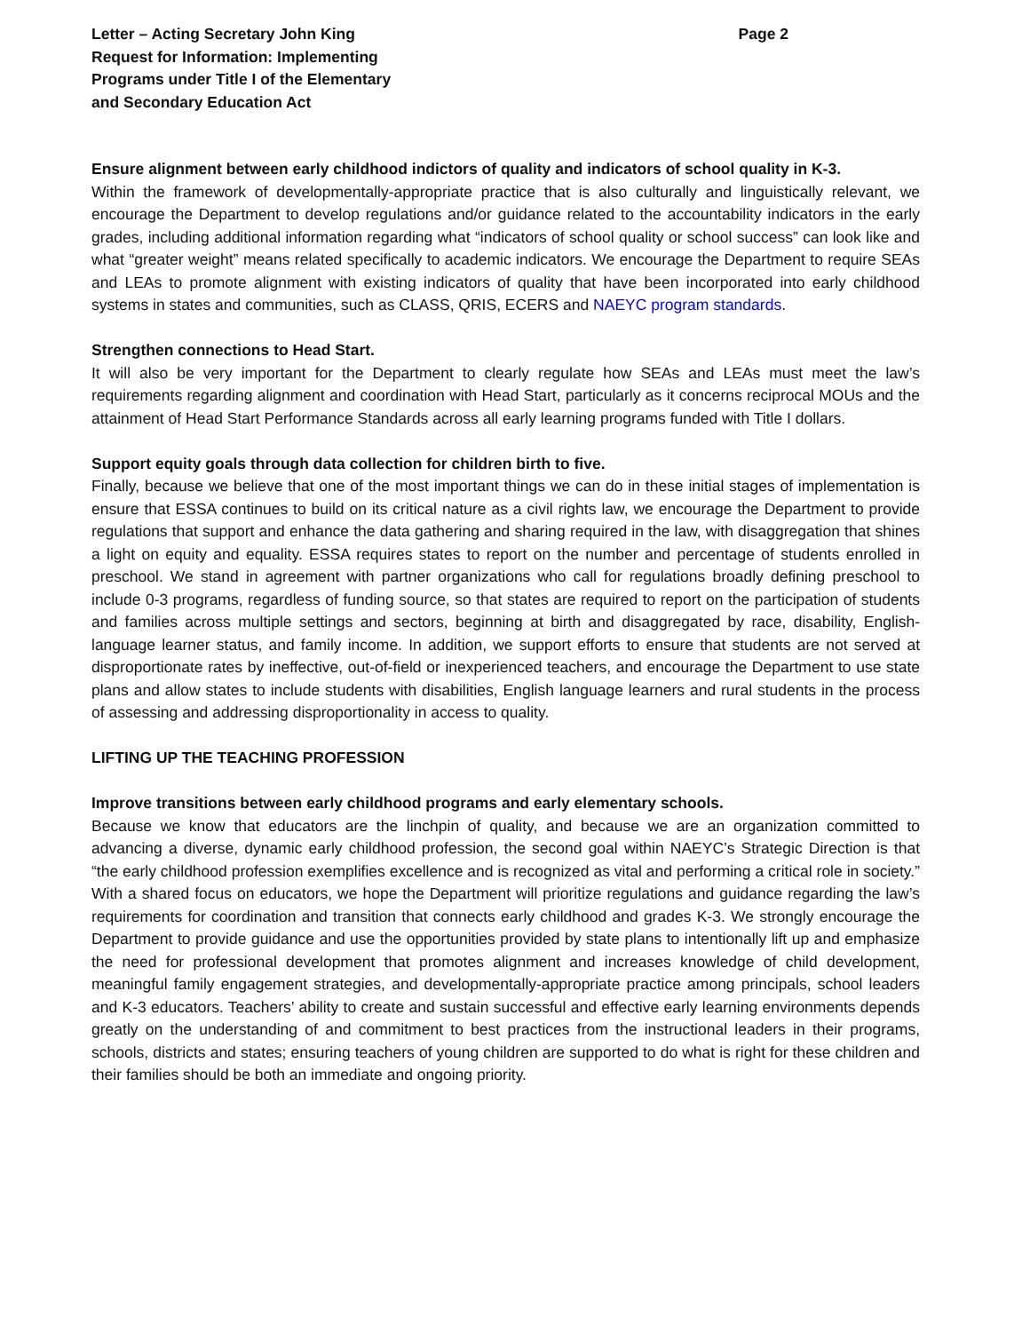Letter – Acting Secretary John King
Request for Information: Implementing
Programs under Title I of the Elementary
and Secondary Education Act
Page 2
Ensure alignment between early childhood indictors of quality and indicators of school quality in K-3.
Within the framework of developmentally-appropriate practice that is also culturally and linguistically relevant, we encourage the Department to develop regulations and/or guidance related to the accountability indicators in the early grades, including additional information regarding what “indicators of school quality or school success” can look like and what “greater weight” means related specifically to academic indicators. We encourage the Department to require SEAs and LEAs to promote alignment with existing indicators of quality that have been incorporated into early childhood systems in states and communities, such as CLASS, QRIS, ECERS and NAEYC program standards.
Strengthen connections to Head Start.
It will also be very important for the Department to clearly regulate how SEAs and LEAs must meet the law’s requirements regarding alignment and coordination with Head Start, particularly as it concerns reciprocal MOUs and the attainment of Head Start Performance Standards across all early learning programs funded with Title I dollars.
Support equity goals through data collection for children birth to five.
Finally, because we believe that one of the most important things we can do in these initial stages of implementation is ensure that ESSA continues to build on its critical nature as a civil rights law, we encourage the Department to provide regulations that support and enhance the data gathering and sharing required in the law, with disaggregation that shines a light on equity and equality. ESSA requires states to report on the number and percentage of students enrolled in preschool. We stand in agreement with partner organizations who call for regulations broadly defining preschool to include 0-3 programs, regardless of funding source, so that states are required to report on the participation of students and families across multiple settings and sectors, beginning at birth and disaggregated by race, disability, English-language learner status, and family income. In addition, we support efforts to ensure that students are not served at disproportionate rates by ineffective, out-of-field or inexperienced teachers, and encourage the Department to use state plans and allow states to include students with disabilities, English language learners and rural students in the process of assessing and addressing disproportionality in access to quality.
LIFTING UP THE TEACHING PROFESSION
Improve transitions between early childhood programs and early elementary schools.
Because we know that educators are the linchpin of quality, and because we are an organization committed to advancing a diverse, dynamic early childhood profession, the second goal within NAEYC’s Strategic Direction is that “the early childhood profession exemplifies excellence and is recognized as vital and performing a critical role in society.” With a shared focus on educators, we hope the Department will prioritize regulations and guidance regarding the law’s requirements for coordination and transition that connects early childhood and grades K-3. We strongly encourage the Department to provide guidance and use the opportunities provided by state plans to intentionally lift up and emphasize the need for professional development that promotes alignment and increases knowledge of child development, meaningful family engagement strategies, and developmentally-appropriate practice among principals, school leaders and K-3 educators. Teachers’ ability to create and sustain successful and effective early learning environments depends greatly on the understanding of and commitment to best practices from the instructional leaders in their programs, schools, districts and states; ensuring teachers of young children are supported to do what is right for these children and their families should be both an immediate and ongoing priority.